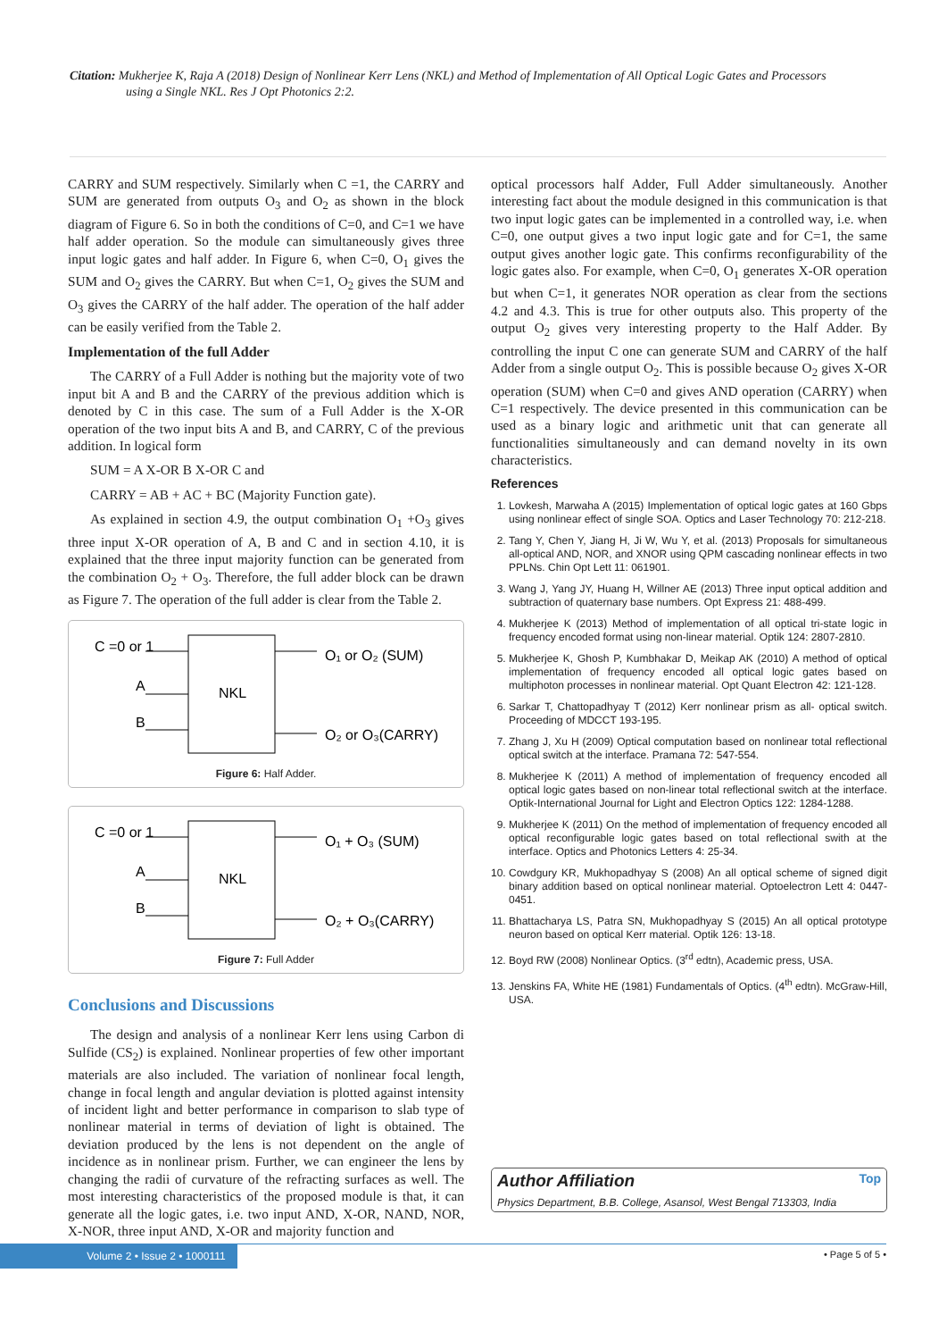Citation: Mukherjee K, Raja A (2018) Design of Nonlinear Kerr Lens (NKL) and Method of Implementation of All Optical Logic Gates and Processors
using a Single NKL. Res J Opt Photonics 2:2.
CARRY and SUM respectively. Similarly when C =1, the CARRY and SUM are generated from outputs O<sub>3</sub> and O<sub>2</sub> as shown in the block diagram of Figure 6. So in both the conditions of C=0, and C=1 we have half adder operation. So the module can simultaneously gives three input logic gates and half adder. In Figure 6, when C=0, O<sub>1</sub> gives the SUM and O<sub>2</sub> gives the CARRY. But when C=1, O<sub>2</sub> gives the SUM and O<sub>3</sub> gives the CARRY of the half adder. The operation of the half adder can be easily verified from the Table 2.
Implementation of the full Adder
The CARRY of a Full Adder is nothing but the majority vote of two input bit A and B and the CARRY of the previous addition which is denoted by C in this case. The sum of a Full Adder is the X-OR operation of the two input bits A and B, and CARRY, C of the previous addition. In logical form
SUM = A X-OR B X-OR C and
CARRY = AB + AC + BC (Majority Function gate).
As explained in section 4.9, the output combination O<sub>1</sub> +O<sub>3</sub> gives three input X-OR operation of A, B and C and in section 4.10, it is explained that the three input majority function can be generated from the combination O<sub>2</sub> + O<sub>3</sub>. Therefore, the full adder block can be drawn as Figure 7. The operation of the full adder is clear from the Table 2.
C =0 or 1
A
B
NKL
O₁ or O₂ (SUM)
O₂ or O₃(CARRY)
Figure 6: Half Adder.
C =0 or 1
A
B
NKL
O₁ + O₃ (SUM)
O₂ + O₃(CARRY)
Figure 7: Full Adder
Conclusions and Discussions
The design and analysis of a nonlinear Kerr lens using Carbon di Sulfide (CS<sub>2</sub>) is explained. Nonlinear properties of few other important materials are also included. The variation of nonlinear focal length, change in focal length and angular deviation is plotted against intensity of incident light and better performance in comparison to slab type of nonlinear material in terms of deviation of light is obtained. The deviation produced by the lens is not dependent on the angle of incidence as in nonlinear prism. Further, we can engineer the lens by changing the radii of curvature of the refracting surfaces as well. The most interesting characteristics of the proposed module is that, it can generate all the logic gates, i.e. two input AND, X-OR, NAND, NOR, X-NOR, three input AND, X-OR and majority function and
optical processors half Adder, Full Adder simultaneously. Another interesting fact about the module designed in this communication is that two input logic gates can be implemented in a controlled way, i.e. when C=0, one output gives a two input logic gate and for C=1, the same output gives another logic gate. This confirms reconfigurability of the logic gates also. For example, when C=0, O<sub>1</sub> generates X-OR operation but when C=1, it generates NOR operation as clear from the sections 4.2 and 4.3. This is true for other outputs also. This property of the output O<sub>2</sub> gives very interesting property to the Half Adder. By controlling the input C one can generate SUM and CARRY of the half Adder from a single output O<sub>2</sub>. This is possible because O<sub>2</sub> gives X-OR operation (SUM) when C=0 and gives AND operation (CARRY) when C=1 respectively. The device presented in this communication can be used as a binary logic and arithmetic unit that can generate all functionalities simultaneously and can demand novelty in its own characteristics.
References
1. Lovkesh, Marwaha A (2015) Implementation of optical logic gates at 160 Gbps using nonlinear effect of single SOA. Optics and Laser Technology 70: 212-218.
2. Tang Y, Chen Y, Jiang H, Ji W, Wu Y, et al. (2013) Proposals for simultaneous all-optical AND, NOR, and XNOR using QPM cascading nonlinear effects in two PPLNs. Chin Opt Lett 11: 061901.
3. Wang J, Yang JY, Huang H, Willner AE (2013) Three input optical addition and subtraction of quaternary base numbers. Opt Express 21: 488-499.
4. Mukherjee K (2013) Method of implementation of all optical tri-state logic in frequency encoded format using non-linear material. Optik 124: 2807-2810.
5. Mukherjee K, Ghosh P, Kumbhakar D, Meikap AK (2010) A method of optical implementation of frequency encoded all optical logic gates based on multiphoton processes in nonlinear material. Opt Quant Electron 42: 121-128.
6. Sarkar T, Chattopadhyay T (2012) Kerr nonlinear prism as all- optical switch. Proceeding of MDCCT 193-195.
7. Zhang J, Xu H (2009) Optical computation based on nonlinear total reflectional optical switch at the interface. Pramana 72: 547-554.
8. Mukherjee K (2011) A method of implementation of frequency encoded all optical logic gates based on non-linear total reflectional switch at the interface. Optik-International Journal for Light and Electron Optics 122: 1284-1288.
9. Mukherjee K (2011) On the method of implementation of frequency encoded all optical reconfigurable logic gates based on total reflectional swith at the interface. Optics and Photonics Letters 4: 25-34.
10. Cowdgury KR, Mukhopadhyay S (2008) An all optical scheme of signed digit binary addition based on optical nonlinear material. Optoelectron Lett 4: 0447-0451.
11. Bhattacharya LS, Patra SN, Mukhopadhyay S (2015) An all optical prototype neuron based on optical Kerr material. Optik 126: 13-18.
12. Boyd RW (2008) Nonlinear Optics. (3<sup>rd</sup> edtn), Academic press, USA.
13. Jenskins FA, White HE (1981) Fundamentals of Optics. (4<sup>th</sup> edtn). McGraw-Hill, USA.
Author Affiliation Top
Physics Department, B.B. College, Asansol, West Bengal 713303, India
Volume 2 • Issue 2 • 1000111 • Page 5 of 5 •